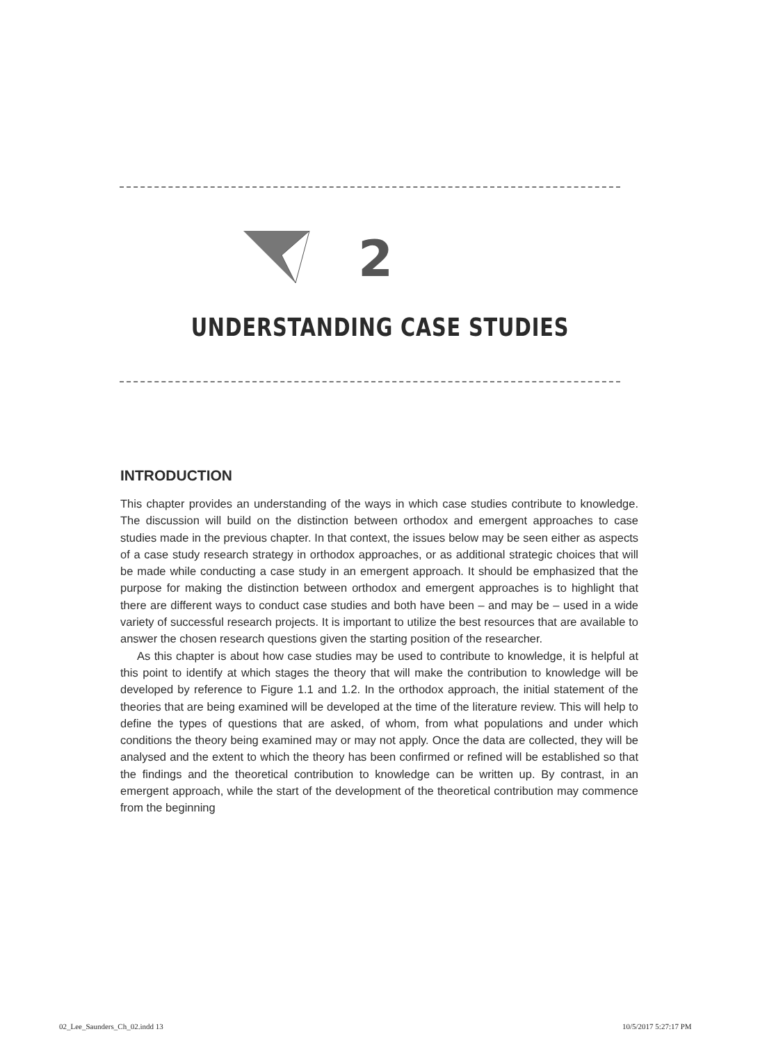2
UNDERSTANDING CASE STUDIES
INTRODUCTION
This chapter provides an understanding of the ways in which case studies contribute to knowledge. The discussion will build on the distinction between orthodox and emergent approaches to case studies made in the previous chapter. In that context, the issues below may be seen either as aspects of a case study research strategy in orthodox approaches, or as additional strategic choices that will be made while conducting a case study in an emergent approach. It should be emphasized that the purpose for making the distinction between orthodox and emergent approaches is to highlight that there are different ways to conduct case studies and both have been – and may be – used in a wide variety of successful research projects. It is important to utilize the best resources that are available to answer the chosen research questions given the starting position of the researcher.
As this chapter is about how case studies may be used to contribute to knowledge, it is helpful at this point to identify at which stages the theory that will make the contribution to knowledge will be developed by reference to Figure 1.1 and 1.2. In the orthodox approach, the initial statement of the theories that are being examined will be developed at the time of the literature review. This will help to define the types of questions that are asked, of whom, from what populations and under which conditions the theory being examined may or may not apply. Once the data are collected, they will be analysed and the extent to which the theory has been confirmed or refined will be established so that the findings and the theoretical contribution to knowledge can be written up. By contrast, in an emergent approach, while the start of the development of the theoretical contribution may commence from the beginning
02_Lee_Saunders_Ch_02.indd 13 10/5/2017 5:27:17 PM